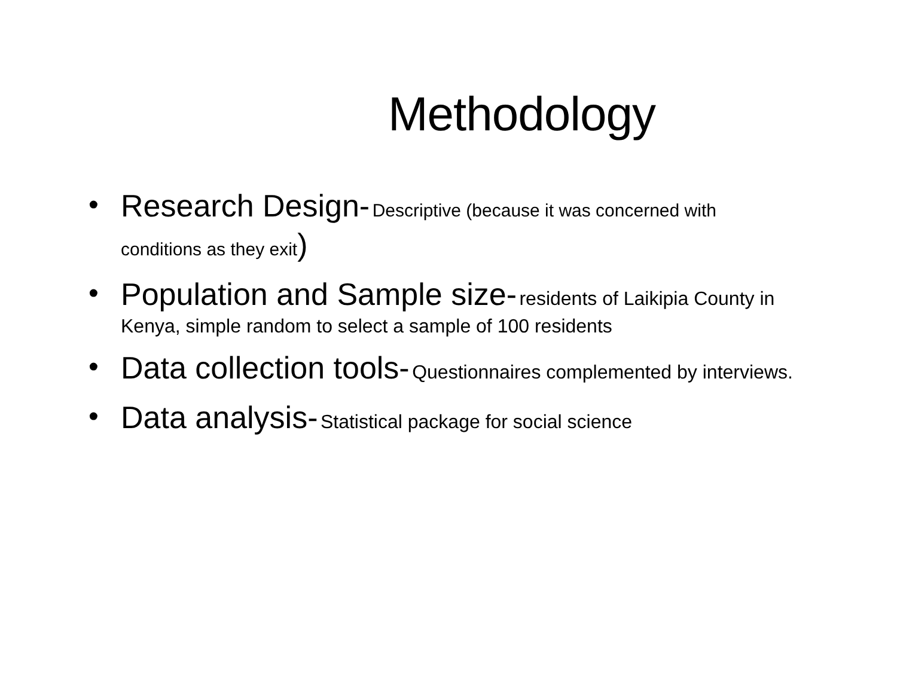Methodology
• Research Design- Descriptive (because it was concerned with
conditions as they exit)
• Population and Sample size- residents of Laikipia County in Kenya, simple random to select a sample of 100 residents
• Data collection tools- Questionnaires complemented by interviews.
• Data analysis- Statistical package for social science